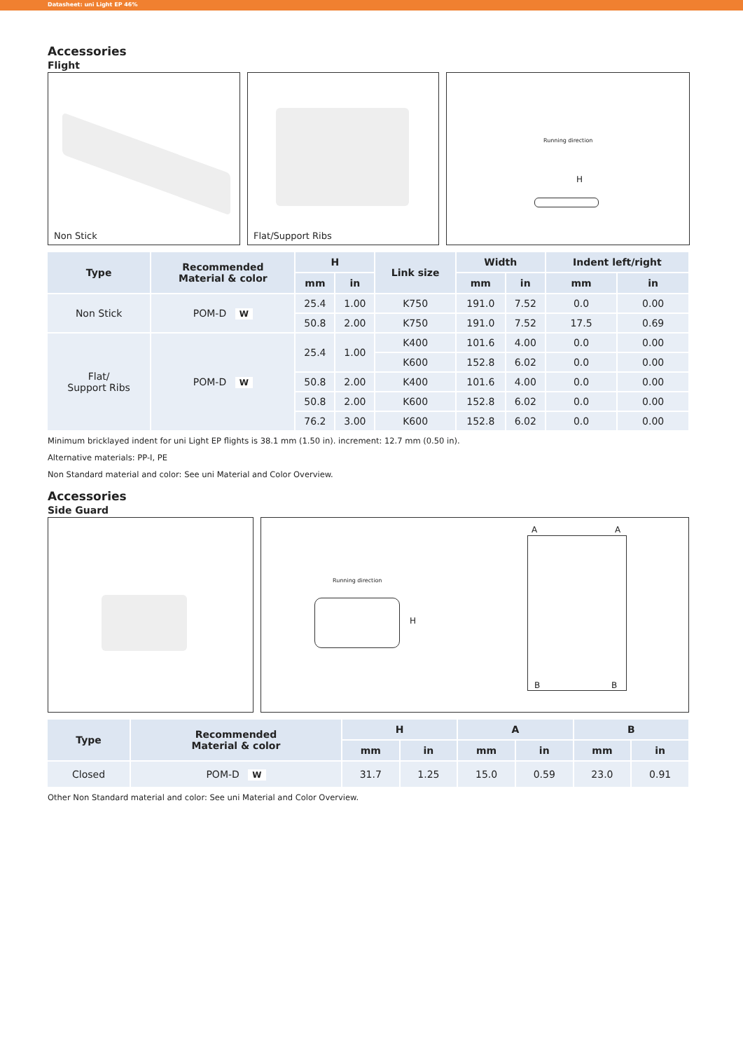Datasheet: uni Light EP 46%
Accessories
Flight
Non Stick
Flat/Support Ribs
Running direction
H
| Type | Recommended Material & color | H | | Link size | Width | | Indent left/right | |
| --- | --- | --- | --- | --- | --- | --- | --- | --- |
| | | mm | in | | mm | in | mm | in |
| Non Stick | POM-D W | 25.4 | 1.00 | K750 | 191.0 | 7.52 | 0.0 | 0.00 |
| | | 50.8 | 2.00 | K750 | 191.0 | 7.52 | 17.5 | 0.69 |
| Flat/ Support Ribs | POM-D W | 25.4 | 1.00 | K400 | 101.6 | 4.00 | 0.0 | 0.00 |
| | | | | K600 | 152.8 | 6.02 | 0.0 | 0.00 |
| | | 50.8 | 2.00 | K400 | 101.6 | 4.00 | 0.0 | 0.00 |
| | | 50.8 | 2.00 | K600 | 152.8 | 6.02 | 0.0 | 0.00 |
| | | 76.2 | 3.00 | K600 | 152.8 | 6.02 | 0.0 | 0.00 |
Minimum bricklayed indent for uni Light EP flights is 38.1 mm (1.50 in). increment: 12.7 mm (0.50 in).
Alternative materials: PP-I, PE
Non Standard material and color: See uni Material and Color Overview.
Accessories
Side Guard
Running direction
H
A A
B B
| Type | Recommended Material & color | H | | A | | B | |
| --- | --- | --- | --- | --- | --- | --- | --- |
| | | mm | in | mm | in | mm | in |
| Closed | POM-D W | 31.7 | 1.25 | 15.0 | 0.59 | 23.0 | 0.91 |
Other Non Standard material and color: See uni Material and Color Overview.